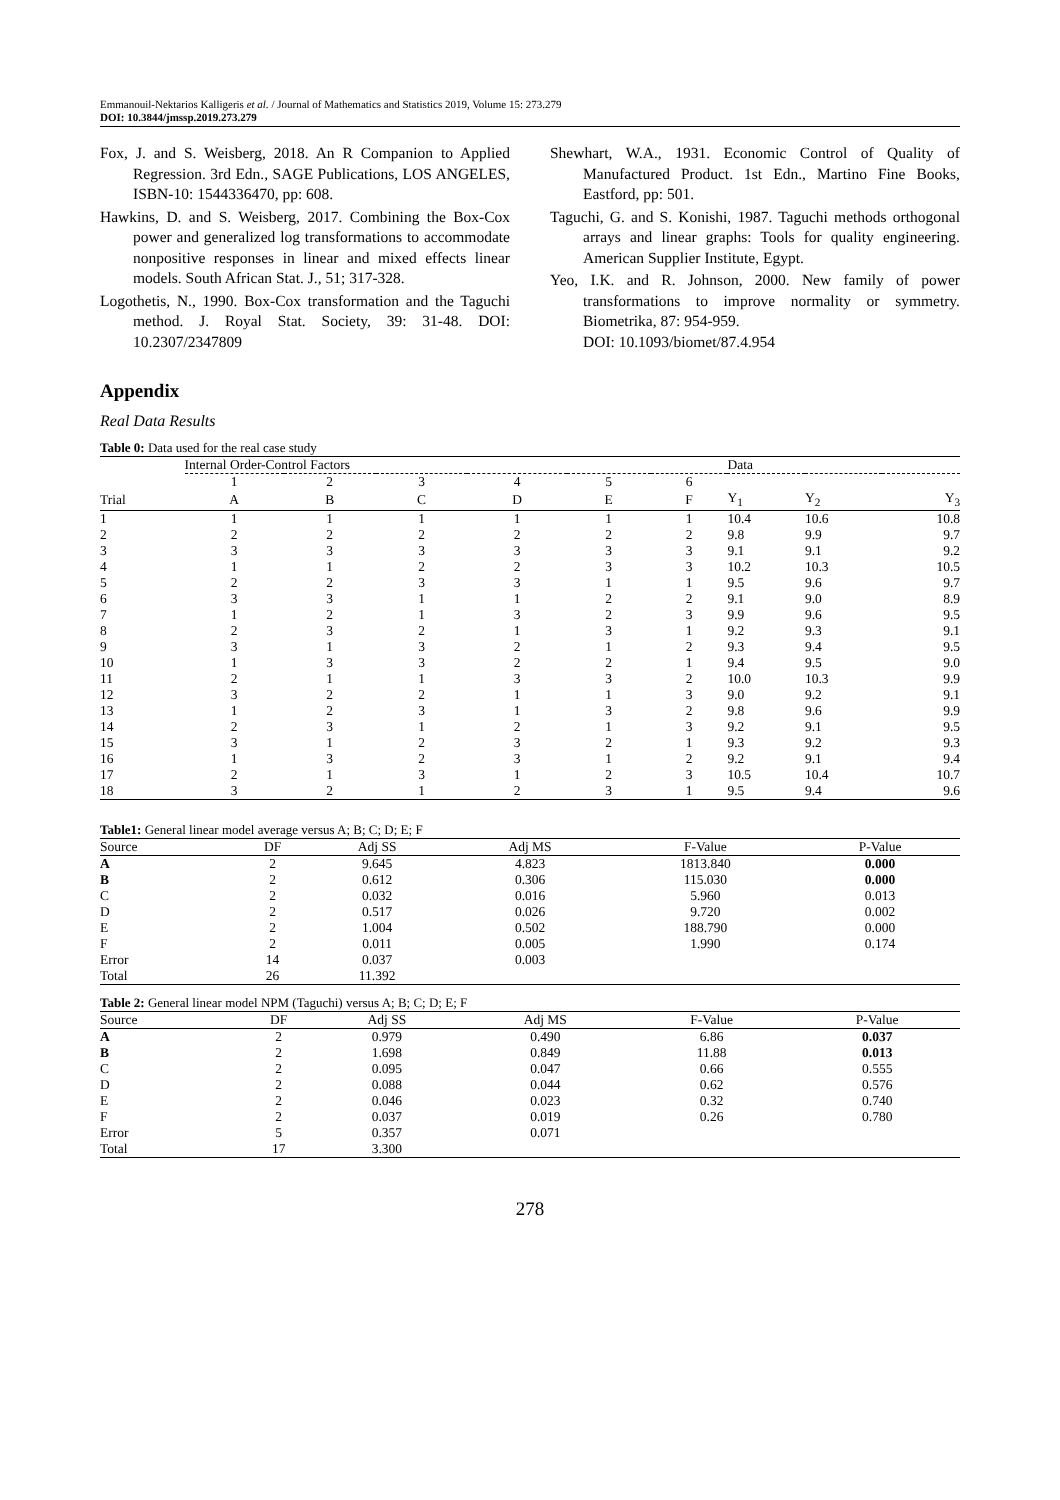Emmanouil-Nektarios Kalligeris et al. / Journal of Mathematics and Statistics 2019, Volume 15: 273.279
DOI: 10.3844/jmssp.2019.273.279
Fox, J. and S. Weisberg, 2018. An R Companion to Applied Regression. 3rd Edn., SAGE Publications, LOS ANGELES, ISBN-10: 1544336470, pp: 608.
Hawkins, D. and S. Weisberg, 2017. Combining the Box-Cox power and generalized log transformations to accommodate nonpositive responses in linear and mixed effects linear models. South African Stat. J., 51; 317-328.
Logothetis, N., 1990. Box-Cox transformation and the Taguchi method. J. Royal Stat. Society, 39: 31-48. DOI: 10.2307/2347809
Shewhart, W.A., 1931. Economic Control of Quality of Manufactured Product. 1st Edn., Martino Fine Books, Eastford, pp: 501.
Taguchi, G. and S. Konishi, 1987. Taguchi methods orthogonal arrays and linear graphs: Tools for quality engineering. American Supplier Institute, Egypt.
Yeo, I.K. and R. Johnson, 2000. New family of power transformations to improve normality or symmetry. Biometrika, 87: 954-959.
DOI: 10.1093/biomet/87.4.954
Appendix
Real Data Results
Table 0: Data used for the real case study
| | Internal Order-Control Factors | | | | | | Data | | |
| --- | --- | --- | --- | --- | --- | --- | --- | --- | --- |
| | 1 | 2 | 3 | 4 | 5 | 6 | | | |
| Trial | A | B | C | D | E | F | Y<sub>1</sub> | Y<sub>2</sub> | Y<sub>3</sub> |
| 1 | 1 | 1 | 1 | 1 | 1 | 1 | 10.4 | 10.6 | 10.8 |
| 2 | 2 | 2 | 2 | 2 | 2 | 2 | 9.8 | 9.9 | 9.7 |
| 3 | 3 | 3 | 3 | 3 | 3 | 3 | 9.1 | 9.1 | 9.2 |
| 4 | 1 | 1 | 2 | 2 | 3 | 3 | 10.2 | 10.3 | 10.5 |
| 5 | 2 | 2 | 3 | 3 | 1 | 1 | 9.5 | 9.6 | 9.7 |
| 6 | 3 | 3 | 1 | 1 | 2 | 2 | 9.1 | 9.0 | 8.9 |
| 7 | 1 | 2 | 1 | 3 | 2 | 3 | 9.9 | 9.6 | 9.5 |
| 8 | 2 | 3 | 2 | 1 | 3 | 1 | 9.2 | 9.3 | 9.1 |
| 9 | 3 | 1 | 3 | 2 | 1 | 2 | 9.3 | 9.4 | 9.5 |
| 10 | 1 | 3 | 3 | 2 | 2 | 1 | 9.4 | 9.5 | 9.0 |
| 11 | 2 | 1 | 1 | 3 | 3 | 2 | 10.0 | 10.3 | 9.9 |
| 12 | 3 | 2 | 2 | 1 | 1 | 3 | 9.0 | 9.2 | 9.1 |
| 13 | 1 | 2 | 3 | 1 | 3 | 2 | 9.8 | 9.6 | 9.9 |
| 14 | 2 | 3 | 1 | 2 | 1 | 3 | 9.2 | 9.1 | 9.5 |
| 15 | 3 | 1 | 2 | 3 | 2 | 1 | 9.3 | 9.2 | 9.3 |
| 16 | 1 | 3 | 2 | 3 | 1 | 2 | 9.2 | 9.1 | 9.4 |
| 17 | 2 | 1 | 3 | 1 | 2 | 3 | 10.5 | 10.4 | 10.7 |
| 18 | 3 | 2 | 1 | 2 | 3 | 1 | 9.5 | 9.4 | 9.6 |
Table1: General linear model average versus A; B; C; D; E; F
| Source | DF | Adj SS | Adj MS | F-Value | P-Value |
| --- | --- | --- | --- | --- | --- |
| A | 2 | 9.645 | 4.823 | 1813.840 | 0.000 |
| B | 2 | 0.612 | 0.306 | 115.030 | 0.000 |
| C | 2 | 0.032 | 0.016 | 5.960 | 0.013 |
| D | 2 | 0.517 | 0.026 | 9.720 | 0.002 |
| E | 2 | 1.004 | 0.502 | 188.790 | 0.000 |
| F | 2 | 0.011 | 0.005 | 1.990 | 0.174 |
| Error | 14 | 0.037 | 0.003 | | |
| Total | 26 | 11.392 | | | |
Table 2: General linear model NPM (Taguchi) versus A; B; C; D; E; F
| Source | DF | Adj SS | Adj MS | F-Value | P-Value |
| --- | --- | --- | --- | --- | --- |
| A | 2 | 0.979 | 0.490 | 6.86 | 0.037 |
| B | 2 | 1.698 | 0.849 | 11.88 | 0.013 |
| C | 2 | 0.095 | 0.047 | 0.66 | 0.555 |
| D | 2 | 0.088 | 0.044 | 0.62 | 0.576 |
| E | 2 | 0.046 | 0.023 | 0.32 | 0.740 |
| F | 2 | 0.037 | 0.019 | 0.26 | 0.780 |
| Error | 5 | 0.357 | 0.071 | | |
| Total | 17 | 3.300 | | | |
278